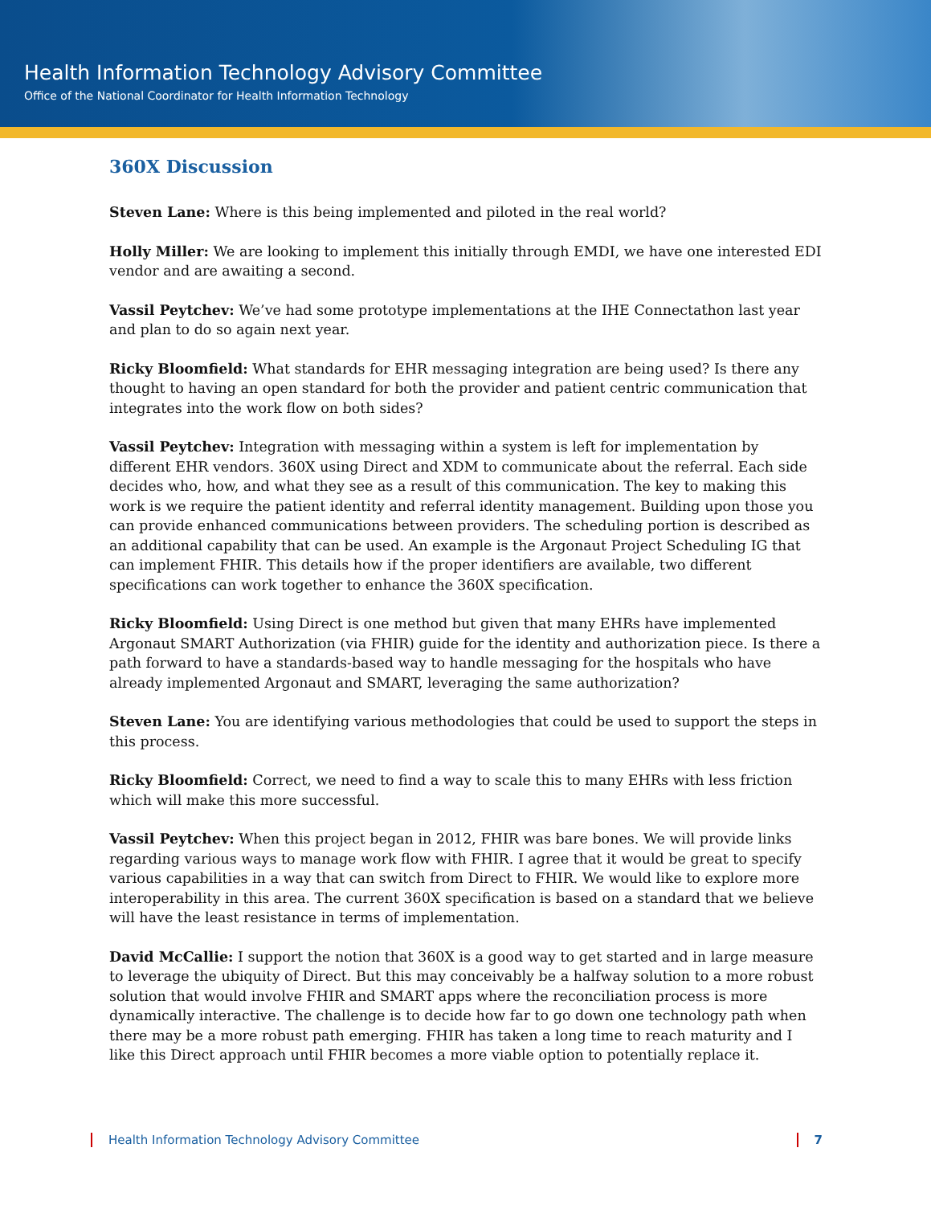Health Information Technology Advisory Committee
Office of the National Coordinator for Health Information Technology
360X Discussion
Steven Lane: Where is this being implemented and piloted in the real world?
Holly Miller: We are looking to implement this initially through EMDI, we have one interested EDI vendor and are awaiting a second.
Vassil Peytchev: We’ve had some prototype implementations at the IHE Connectathon last year and plan to do so again next year.
Ricky Bloomfield: What standards for EHR messaging integration are being used? Is there any thought to having an open standard for both the provider and patient centric communication that integrates into the work flow on both sides?
Vassil Peytchev: Integration with messaging within a system is left for implementation by different EHR vendors. 360X using Direct and XDM to communicate about the referral. Each side decides who, how, and what they see as a result of this communication. The key to making this work is we require the patient identity and referral identity management. Building upon those you can provide enhanced communications between providers. The scheduling portion is described as an additional capability that can be used. An example is the Argonaut Project Scheduling IG that can implement FHIR. This details how if the proper identifiers are available, two different specifications can work together to enhance the 360X specification.
Ricky Bloomfield: Using Direct is one method but given that many EHRs have implemented Argonaut SMART Authorization (via FHIR) guide for the identity and authorization piece. Is there a path forward to have a standards-based way to handle messaging for the hospitals who have already implemented Argonaut and SMART, leveraging the same authorization?
Steven Lane: You are identifying various methodologies that could be used to support the steps in this process.
Ricky Bloomfield: Correct, we need to find a way to scale this to many EHRs with less friction which will make this more successful.
Vassil Peytchev: When this project began in 2012, FHIR was bare bones. We will provide links regarding various ways to manage work flow with FHIR. I agree that it would be great to specify various capabilities in a way that can switch from Direct to FHIR. We would like to explore more interoperability in this area. The current 360X specification is based on a standard that we believe will have the least resistance in terms of implementation.
David McCallie: I support the notion that 360X is a good way to get started and in large measure to leverage the ubiquity of Direct. But this may conceivably be a halfway solution to a more robust solution that would involve FHIR and SMART apps where the reconciliation process is more dynamically interactive. The challenge is to decide how far to go down one technology path when there may be a more robust path emerging. FHIR has taken a long time to reach maturity and I like this Direct approach until FHIR becomes a more viable option to potentially replace it.
Health Information Technology Advisory Committee 7